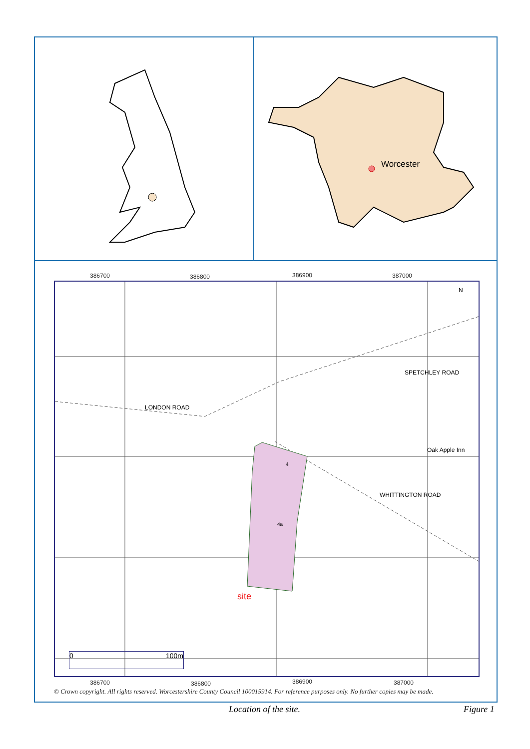Worcester
386700 386800 386900 387000
LONDON ROAD
SPETCHLEY ROAD
Oak Apple Inn
WHITTINGTON ROAD
4
4a
site
N
0 100m
386700 386800 386900 387000
© Crown copyright. All rights reserved. Worcestershire County Council 100015914. For reference purposes only. No further copies may be made.
Location of the site. Figure 1